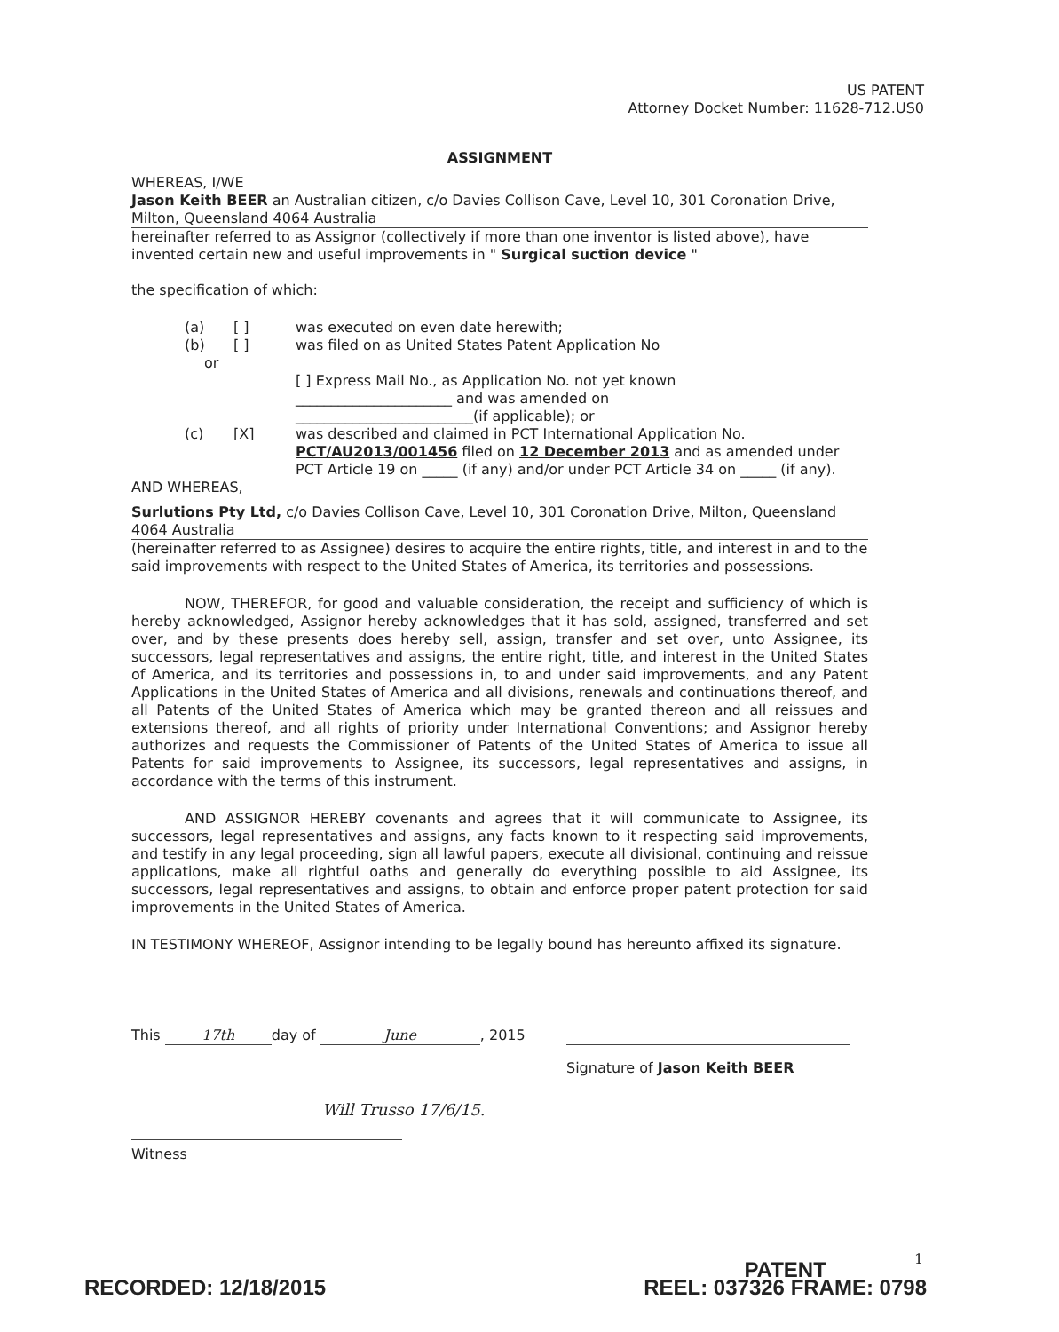US PATENT
Attorney Docket Number: 11628-712.US0
ASSIGNMENT
WHEREAS, I/WE
Jason Keith BEER an Australian citizen, c/o Davies Collison Cave, Level 10, 301 Coronation Drive, Milton, Queensland 4064 Australia
hereinafter referred to as Assignor (collectively if more than one inventor is listed above), have invented certain new and useful improvements in " Surgical suction device "
the specification of which:
| (a) | [ ] | was executed on even date herewith; |
| (b) | [ ] | was filed on as United States Patent Application No |
| or | | |
| | | [ ] Express Mail No., as Application No. not yet known ______________________ and was amended on _________________________(if applicable); or |
| (c) | [X] | was described and claimed in PCT International Application No. PCT/AU2013/001456 filed on 12 December 2013 and as amended under PCT Article 19 on _____ (if any) and/or under PCT Article 34 on _____ (if any). |
AND WHEREAS,
Surlutions Pty Ltd, c/o Davies Collison Cave, Level 10, 301 Coronation Drive, Milton, Queensland 4064 Australia
(hereinafter referred to as Assignee) desires to acquire the entire rights, title, and interest in and to the said improvements with respect to the United States of America, its territories and possessions.
NOW, THEREFOR, for good and valuable consideration, the receipt and sufficiency of which is hereby acknowledged, Assignor hereby acknowledges that it has sold, assigned, transferred and set over, and by these presents does hereby sell, assign, transfer and set over, unto Assignee, its successors, legal representatives and assigns, the entire right, title, and interest in the United States of America, and its territories and possessions in, to and under said improvements, and any Patent Applications in the United States of America and all divisions, renewals and continuations thereof, and all Patents of the United States of America which may be granted thereon and all reissues and extensions thereof, and all rights of priority under International Conventions; and Assignor hereby authorizes and requests the Commissioner of Patents of the United States of America to issue all Patents for said improvements to Assignee, its successors, legal representatives and assigns, in accordance with the terms of this instrument.
AND ASSIGNOR HEREBY covenants and agrees that it will communicate to Assignee, its successors, legal representatives and assigns, any facts known to it respecting said improvements, and testify in any legal proceeding, sign all lawful papers, execute all divisional, continuing and reissue applications, make all rightful oaths and generally do everything possible to aid Assignee, its successors, legal representatives and assigns, to obtain and enforce proper patent protection for said improvements in the United States of America.
IN TESTIMONY WHEREOF, Assignor intending to be legally bound has hereunto affixed its signature.
This 17th day of June, 2015
Signature of Jason Keith BEER
Will Trusso 17/6/15.
Witness
1
RECORDED: 12/18/2015
PATENT
REEL: 037326 FRAME: 0798